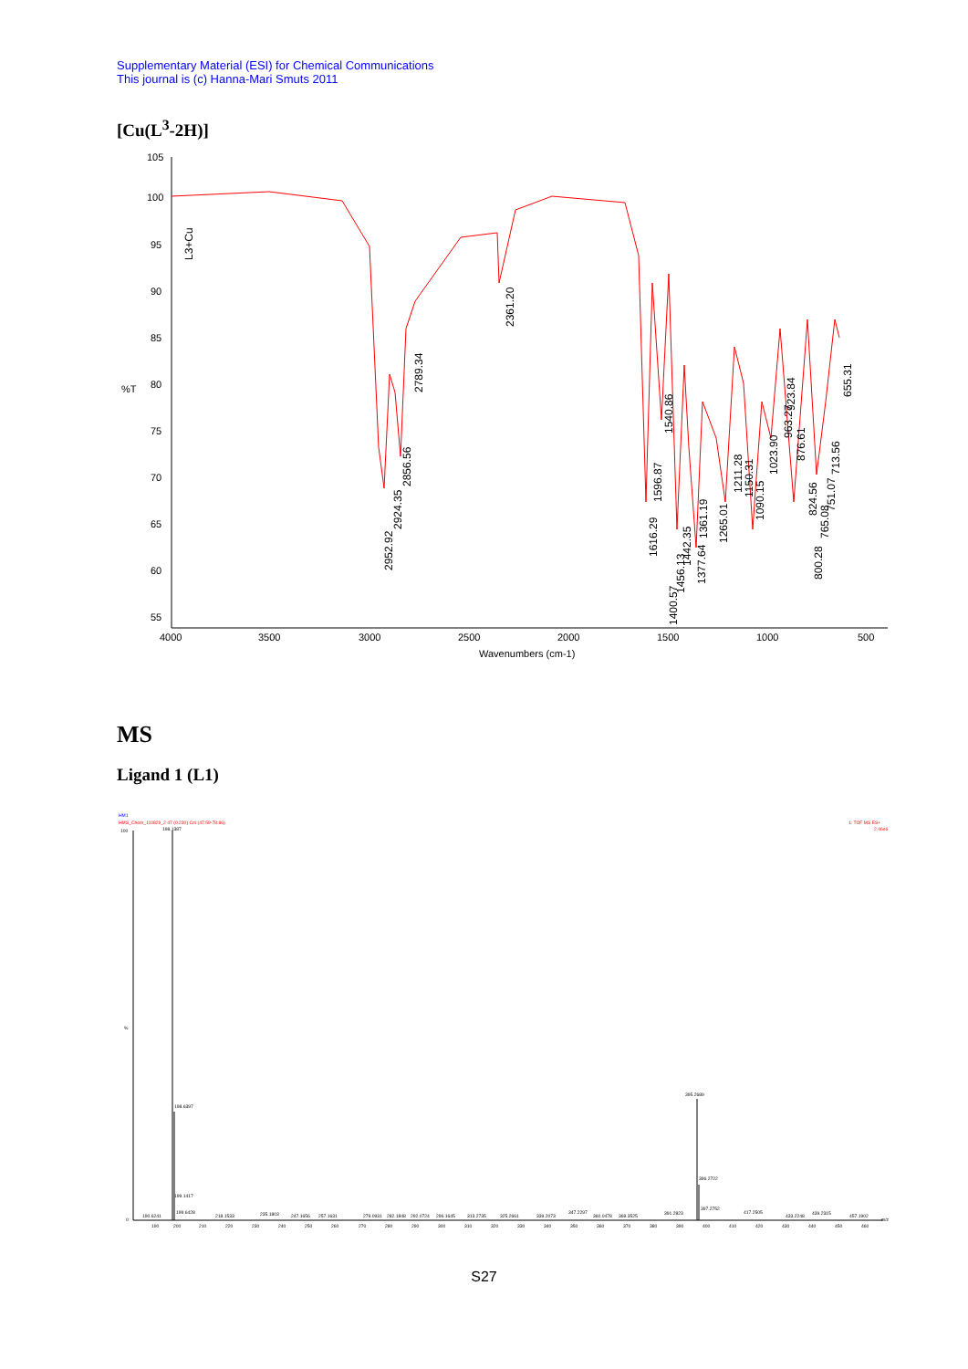Supplementary Material (ESI) for Chemical Communications
This journal is (c) Hanna-Mari Smuts 2011
[Cu(L<sup>3</sup>-2H)]
105
100
95
90
85
80
75
70
65
60
55
%T
4000
3500
3000
2500
2000
1500
1000
500
Wavenumbers (cm-1)
L3+Cu
2361.20
2789.34
2856.56
2952.92
2924.35
1540.86
1596.87
1616.29
1456.13
1442.35
1400.57
1377.64
1361.19
1265.01
1211.28
1150.31
1090.15
1023.90
963.27
923.84
876.61
824.56
800.28
765.08
751.07
713.56
655.31
MS
Ligand 1 (L1)
HM1
HMS_Chem_110829_2 47 (0.230) Cm (47:59-78:86)
1: TOF MS ES+
2.46e6
100
%
0
198.1387
198.6397
199.1417
395.2689
396.2722
190.6241
199.6428
218.1533
235.1803
247.1656
257.1631
279.0931
282.1848
292.0724
296.1645
313.2735
325.2661
339.2073
347.2297
360.0478
369.3525
391.2823
397.2752
417.2505
433.2248
439.2315
457.1902
190
200
210
220
230
240
250
260
270
280
290
300
310
320
330
340
350
360
370
380
390
400
410
420
430
440
450
460
m/z
S27